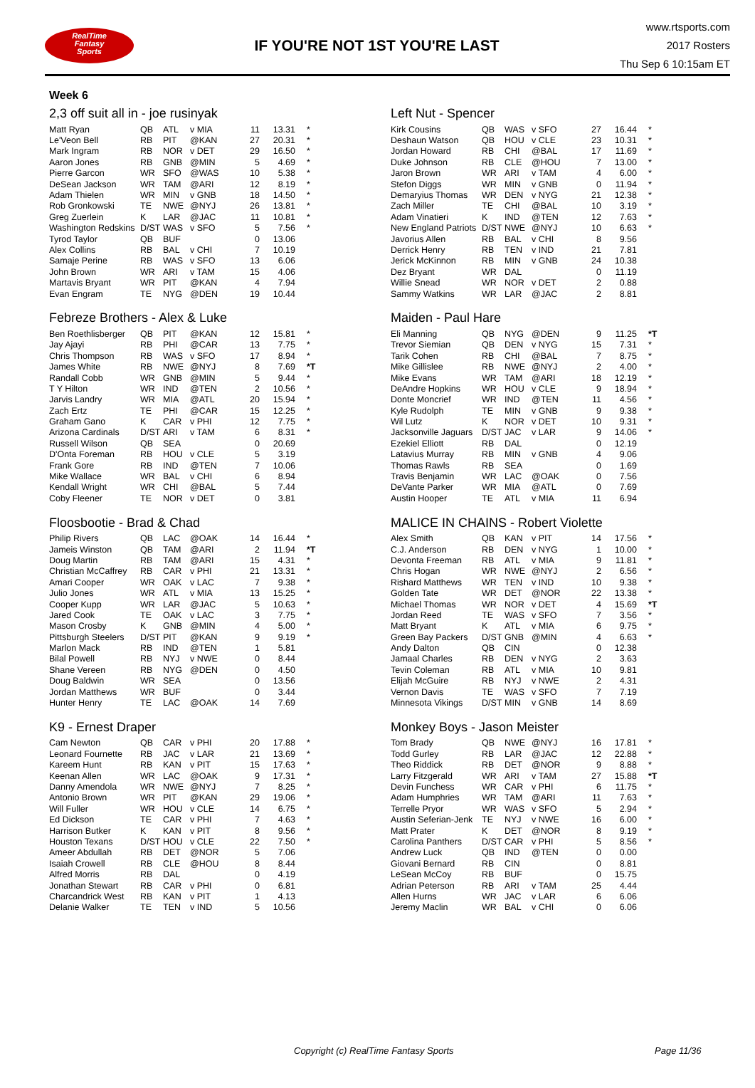RealTime
Fantasy
Sports
IF YOU'RE NOT 1ST YOU'RE LAST
www.rtsports.com
2017 Rosters
Thu Sep 6 10:15am ET
Week 6
2,3 off suit all in - joe rusinyak
| Matt Ryan | QB | ATL | v MIA | 11 | 13.31 | * |
| Le'Veon Bell | RB | PIT | @KAN | 27 | 20.31 | * |
| Mark Ingram | RB | NOR | v DET | 29 | 16.50 | * |
| Aaron Jones | RB | GNB | @MIN | 5 | 4.69 | * |
| Pierre Garcon | WR | SFO | @WAS | 10 | 5.38 | * |
| DeSean Jackson | WR | TAM | @ARI | 12 | 8.19 | * |
| Adam Thielen | WR | MIN | v GNB | 18 | 14.50 | * |
| Rob Gronkowski | TE | NWE | @NYJ | 26 | 13.81 | * |
| Greg Zuerlein | K | LAR | @JAC | 11 | 10.81 | * |
| Washington Redskins | D/ST | WAS | v SFO | 5 | 7.56 | * |
| Tyrod Taylor | QB | BUF | | 0 | 13.06 | |
| Alex Collins | RB | BAL | v CHI | 7 | 10.19 | |
| Samaje Perine | RB | WAS | v SFO | 13 | 6.06 | |
| John Brown | WR | ARI | v TAM | 15 | 4.06 | |
| Martavis Bryant | WR | PIT | @KAN | 4 | 7.94 | |
| Evan Engram | TE | NYG | @DEN | 19 | 10.44 | |
Left Nut - Spencer
| Kirk Cousins | QB | WAS | v SFO | 27 | 16.44 | * |
| Deshaun Watson | QB | HOU | v CLE | 23 | 10.31 | * |
| Jordan Howard | RB | CHI | @BAL | 17 | 11.69 | * |
| Duke Johnson | RB | CLE | @HOU | 7 | 13.00 | * |
| Jaron Brown | WR | ARI | v TAM | 4 | 6.00 | * |
| Stefon Diggs | WR | MIN | v GNB | 0 | 11.94 | * |
| Demaryius Thomas | WR | DEN | v NYG | 21 | 12.38 | * |
| Zach Miller | TE | CHI | @BAL | 10 | 3.19 | * |
| Adam Vinatieri | K | IND | @TEN | 12 | 7.63 | * |
| New England Patriots | D/ST | NWE | @NYJ | 10 | 6.63 | * |
| Javorius Allen | RB | BAL | v CHI | 8 | 9.56 | |
| Derrick Henry | RB | TEN | v IND | 21 | 7.81 | |
| Jerick McKinnon | RB | MIN | v GNB | 24 | 10.38 | |
| Dez Bryant | WR | DAL | | 0 | 11.19 | |
| Willie Snead | WR | NOR | v DET | 2 | 0.88 | |
| Sammy Watkins | WR | LAR | @JAC | 2 | 8.81 | |
Febreze Brothers - Alex & Luke
| Ben Roethlisberger | QB | PIT | @KAN | 12 | 15.81 | * |
| Jay Ajayi | RB | PHI | @CAR | 13 | 7.75 | * |
| Chris Thompson | RB | WAS | v SFO | 17 | 8.94 | * |
| James White | RB | NWE | @NYJ | 8 | 7.69 | *T |
| Randall Cobb | WR | GNB | @MIN | 5 | 9.44 | * |
| T Y Hilton | WR | IND | @TEN | 2 | 10.56 | * |
| Jarvis Landry | WR | MIA | @ATL | 20 | 15.94 | * |
| Zach Ertz | TE | PHI | @CAR | 15 | 12.25 | * |
| Graham Gano | K | CAR | v PHI | 12 | 7.75 | * |
| Arizona Cardinals | D/ST | ARI | v TAM | 6 | 8.31 | * |
| Russell Wilson | QB | SEA | | 0 | 20.69 | |
| D'Onta Foreman | RB | HOU | v CLE | 5 | 3.19 | |
| Frank Gore | RB | IND | @TEN | 7 | 10.06 | |
| Mike Wallace | WR | BAL | v CHI | 6 | 8.94 | |
| Kendall Wright | WR | CHI | @BAL | 5 | 7.44 | |
| Coby Fleener | TE | NOR | v DET | 0 | 3.81 | |
Maiden - Paul Hare
| Eli Manning | QB | NYG | @DEN | 9 | 11.25 | *T |
| Trevor Siemian | QB | DEN | v NYG | 15 | 7.31 | * |
| Tarik Cohen | RB | CHI | @BAL | 7 | 8.75 | * |
| Mike Gillislee | RB | NWE | @NYJ | 2 | 4.00 | * |
| Mike Evans | WR | TAM | @ARI | 18 | 12.19 | * |
| DeAndre Hopkins | WR | HOU | v CLE | 9 | 18.94 | * |
| Donte Moncrief | WR | IND | @TEN | 11 | 4.56 | * |
| Kyle Rudolph | TE | MIN | v GNB | 9 | 9.38 | * |
| Wil Lutz | K | NOR | v DET | 10 | 9.31 | * |
| Jacksonville Jaguars | D/ST | JAC | v LAR | 9 | 14.06 | * |
| Ezekiel Elliott | RB | DAL | | 0 | 12.19 | |
| Latavius Murray | RB | MIN | v GNB | 4 | 9.06 | |
| Thomas Rawls | RB | SEA | | 0 | 1.69 | |
| Travis Benjamin | WR | LAC | @OAK | 0 | 7.56 | |
| DeVante Parker | WR | MIA | @ATL | 0 | 7.69 | |
| Austin Hooper | TE | ATL | v MIA | 11 | 6.94 | |
Floosbootie - Brad & Chad
| Philip Rivers | QB | LAC | @OAK | 14 | 16.44 | * |
| Jameis Winston | QB | TAM | @ARI | 2 | 11.94 | *T |
| Doug Martin | RB | TAM | @ARI | 15 | 4.31 | * |
| Christian McCaffrey | RB | CAR | v PHI | 21 | 13.31 | * |
| Amari Cooper | WR | OAK | v LAC | 7 | 9.38 | * |
| Julio Jones | WR | ATL | v MIA | 13 | 15.25 | * |
| Cooper Kupp | WR | LAR | @JAC | 5 | 10.63 | * |
| Jared Cook | TE | OAK | v LAC | 3 | 7.75 | * |
| Mason Crosby | K | GNB | @MIN | 4 | 5.00 | * |
| Pittsburgh Steelers | D/ST | PIT | @KAN | 9 | 9.19 | * |
| Marlon Mack | RB | IND | @TEN | 1 | 5.81 | |
| Bilal Powell | RB | NYJ | v NWE | 0 | 8.44 | |
| Shane Vereen | RB | NYG | @DEN | 0 | 4.50 | |
| Doug Baldwin | WR | SEA | | 0 | 13.56 | |
| Jordan Matthews | WR | BUF | | 0 | 3.44 | |
| Hunter Henry | TE | LAC | @OAK | 14 | 7.69 | |
MALICE IN CHAINS - Robert Violette
| Alex Smith | QB | KAN | v PIT | 14 | 17.56 | * |
| C.J. Anderson | RB | DEN | v NYG | 1 | 10.00 | * |
| Devonta Freeman | RB | ATL | v MIA | 9 | 11.81 | * |
| Chris Hogan | WR | NWE | @NYJ | 2 | 6.56 | * |
| Rishard Matthews | WR | TEN | v IND | 10 | 9.38 | * |
| Golden Tate | WR | DET | @NOR | 22 | 13.38 | * |
| Michael Thomas | WR | NOR | v DET | 4 | 15.69 | *T |
| Jordan Reed | TE | WAS | v SFO | 7 | 3.56 | * |
| Matt Bryant | K | ATL | v MIA | 6 | 9.75 | * |
| Green Bay Packers | D/ST | GNB | @MIN | 4 | 6.63 | * |
| Andy Dalton | QB | CIN | | 0 | 12.38 | |
| Jamaal Charles | RB | DEN | v NYG | 2 | 3.63 | |
| Tevin Coleman | RB | ATL | v MIA | 10 | 9.81 | |
| Elijah McGuire | RB | NYJ | v NWE | 2 | 4.31 | |
| Vernon Davis | TE | WAS | v SFO | 7 | 7.19 | |
| Minnesota Vikings | D/ST | MIN | v GNB | 14 | 8.69 | |
K9 - Ernest Draper
| Cam Newton | QB | CAR | v PHI | 20 | 17.88 | * |
| Leonard Fournette | RB | JAC | v LAR | 21 | 13.69 | * |
| Kareem Hunt | RB | KAN | v PIT | 15 | 17.63 | * |
| Keenan Allen | WR | LAC | @OAK | 9 | 17.31 | * |
| Danny Amendola | WR | NWE | @NYJ | 7 | 8.25 | * |
| Antonio Brown | WR | PIT | @KAN | 29 | 19.06 | * |
| Will Fuller | WR | HOU | v CLE | 14 | 6.75 | * |
| Ed Dickson | TE | CAR | v PHI | 7 | 4.63 | * |
| Harrison Butker | K | KAN | v PIT | 8 | 9.56 | * |
| Houston Texans | D/ST | HOU | v CLE | 22 | 7.50 | * |
| Ameer Abdullah | RB | DET | @NOR | 5 | 7.06 | |
| Isaiah Crowell | RB | CLE | @HOU | 8 | 8.44 | |
| Alfred Morris | RB | DAL | | 0 | 4.19 | |
| Jonathan Stewart | RB | CAR | v PHI | 0 | 6.81 | |
| Charcandrick West | RB | KAN | v PIT | 1 | 4.13 | |
| Delanie Walker | TE | TEN | v IND | 5 | 10.56 | |
Monkey Boys - Jason Meister
| Tom Brady | QB | NWE | @NYJ | 16 | 17.81 | * |
| Todd Gurley | RB | LAR | @JAC | 12 | 22.88 | * |
| Theo Riddick | RB | DET | @NOR | 9 | 8.88 | * |
| Larry Fitzgerald | WR | ARI | v TAM | 27 | 15.88 | *T |
| Devin Funchess | WR | CAR | v PHI | 6 | 11.75 | * |
| Adam Humphries | WR | TAM | @ARI | 11 | 7.63 | * |
| Terrelle Pryor | WR | WAS | v SFO | 5 | 2.94 | * |
| Austin Seferian-Jenk | TE | NYJ | v NWE | 16 | 6.00 | * |
| Matt Prater | K | DET | @NOR | 8 | 9.19 | * |
| Carolina Panthers | D/ST | CAR | v PHI | 5 | 8.56 | * |
| Andrew Luck | QB | IND | @TEN | 0 | 0.00 | |
| Giovani Bernard | RB | CIN | | 0 | 8.81 | |
| LeSean McCoy | RB | BUF | | 0 | 15.75 | |
| Adrian Peterson | RB | ARI | v TAM | 25 | 4.44 | |
| Allen Hurns | WR | JAC | v LAR | 6 | 6.06 | |
| Jeremy Maclin | WR | BAL | v CHI | 0 | 6.06 | |
Copyright (c) RealTime Fantasy Sports Page 11/36